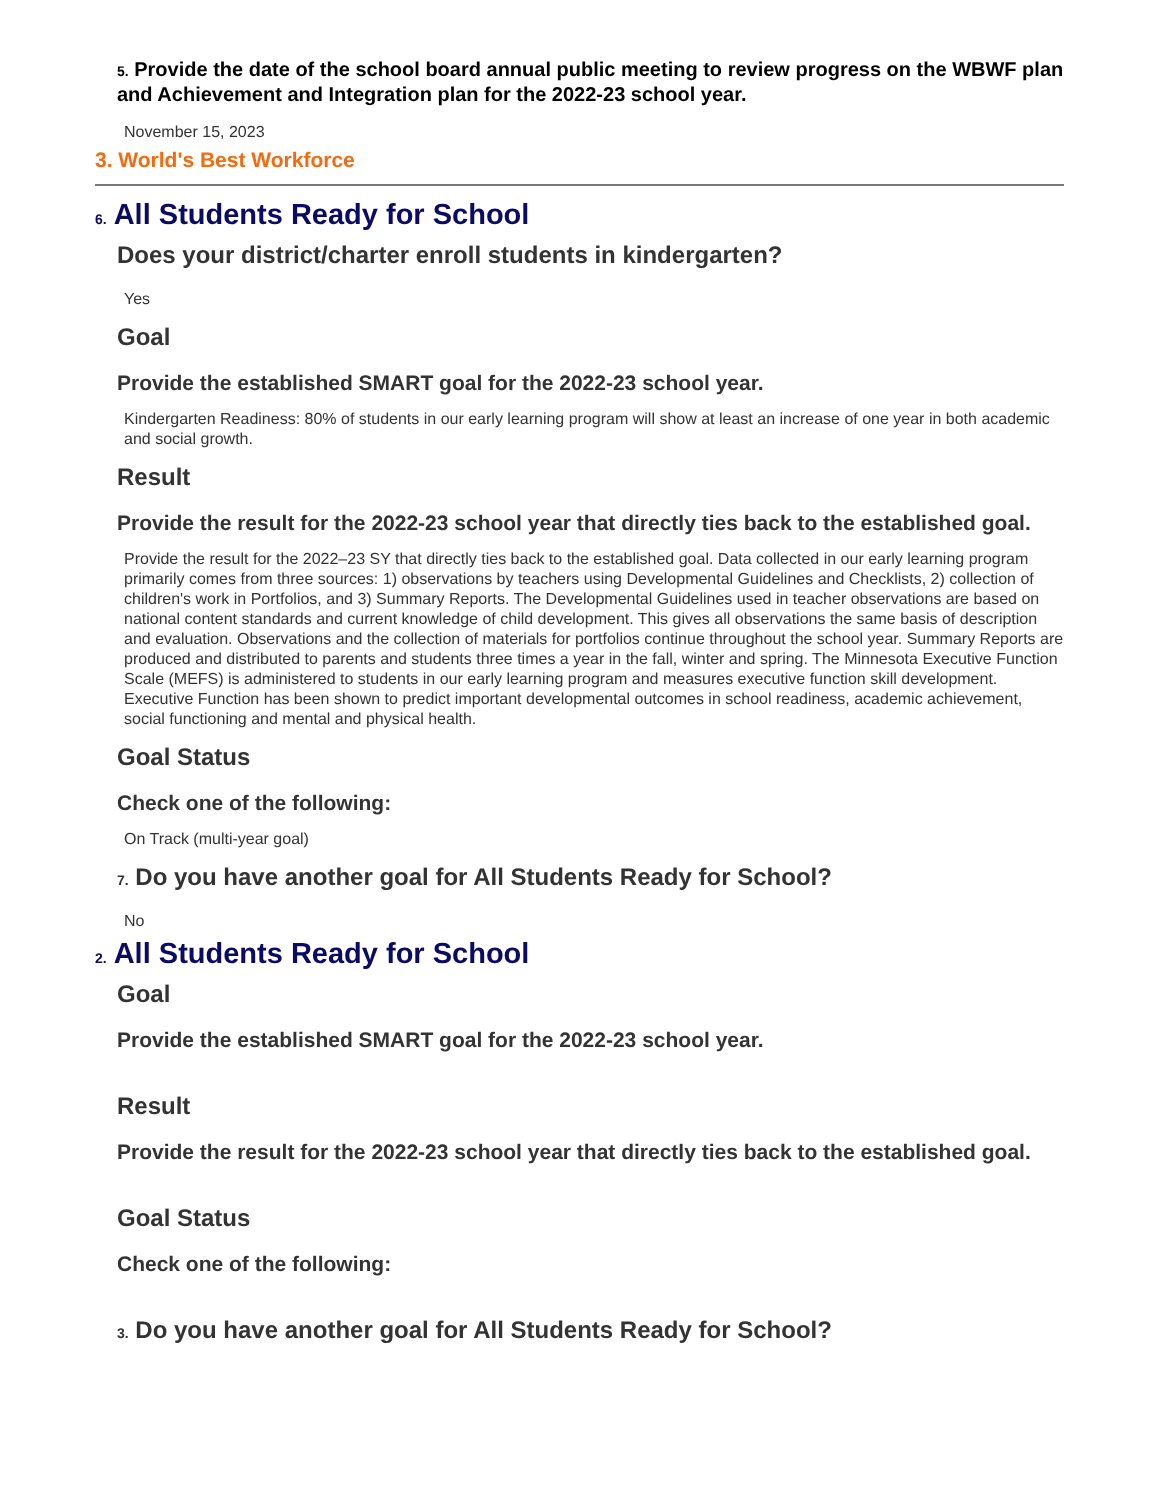5. Provide the date of the school board annual public meeting to review progress on the WBWF plan and Achievement and Integration plan for the 2022-23 school year.
November 15, 2023
3. World's Best Workforce
6. All Students Ready for School
Does your district/charter enroll students in kindergarten?
Yes
Goal
Provide the established SMART goal for the 2022-23 school year.
Kindergarten Readiness: 80% of students in our early learning program will show at least an increase of one year in both academic and social growth.
Result
Provide the result for the 2022-23 school year that directly ties back to the established goal.
Provide the result for the 2022–23 SY that directly ties back to the established goal. Data collected in our early learning program primarily comes from three sources: 1) observations by teachers using Developmental Guidelines and Checklists, 2) collection of children's work in Portfolios, and 3) Summary Reports. The Developmental Guidelines used in teacher observations are based on national content standards and current knowledge of child development. This gives all observations the same basis of description and evaluation. Observations and the collection of materials for portfolios continue throughout the school year. Summary Reports are produced and distributed to parents and students three times a year in the fall, winter and spring. The Minnesota Executive Function Scale (MEFS) is administered to students in our early learning program and measures executive function skill development. Executive Function has been shown to predict important developmental outcomes in school readiness, academic achievement, social functioning and mental and physical health.
Goal Status
Check one of the following:
On Track (multi-year goal)
7. Do you have another goal for All Students Ready for School?
No
2. All Students Ready for School
Goal
Provide the established SMART goal for the 2022-23 school year.
Result
Provide the result for the 2022-23 school year that directly ties back to the established goal.
Goal Status
Check one of the following:
3. Do you have another goal for All Students Ready for School?